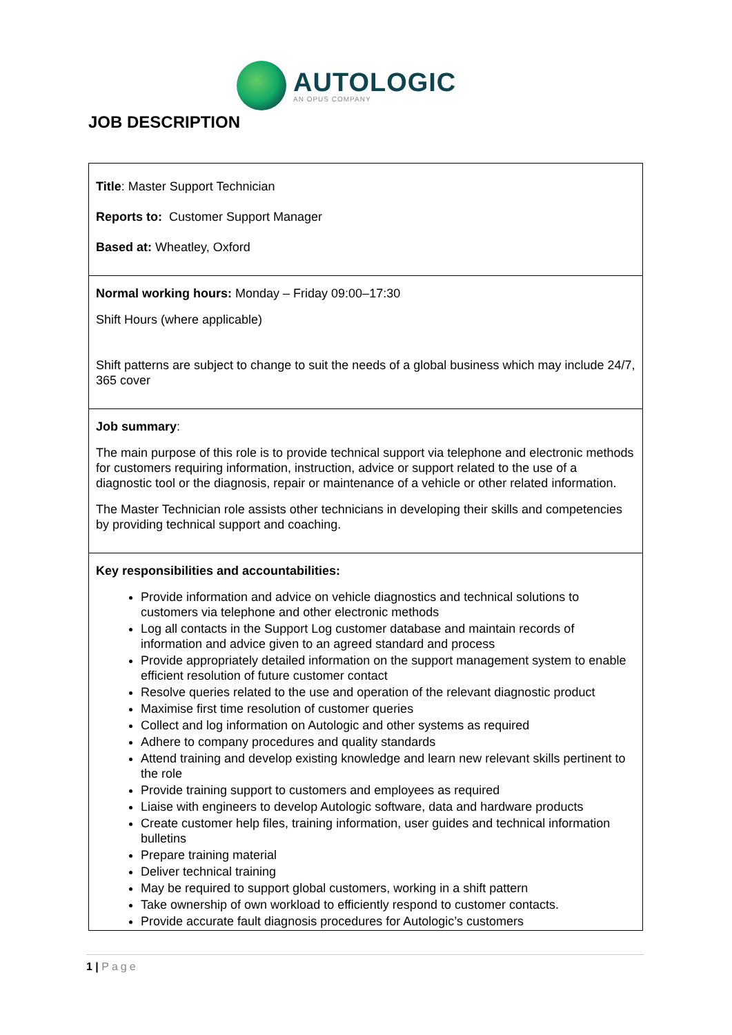AUTOLOGIC
AN OPUS COMPANY
JOB DESCRIPTION
| Title : Master Support Technician Reports to: Customer Support Manager Based at: Wheatley, Oxford |
| Normal working hours: Monday – Friday 09:00–17:30 Shift Hours (where applicable) Shift patterns are subject to change to suit the needs of a global business which may include 24/7, 365 cover |
| Job summary : The main purpose of this role is to provide technical support via telephone and electronic methods for customers requiring information, instruction, advice or support related to the use of a diagnostic tool or the diagnosis, repair or maintenance of a vehicle or other related information. The Master Technician role assists other technicians in developing their skills and competencies by providing technical support and coaching. |
| Key responsibilities and accountabilities: Provide information and advice on vehicle diagnostics and technical solutions to customers via telephone and other electronic methods Log all contacts in the Support Log customer database and maintain records of information and advice given to an agreed standard and process Provide appropriately detailed information on the support management system to enable efficient resolution of future customer contact Resolve queries related to the use and operation of the relevant diagnostic product Maximise first time resolution of customer queries Collect and log information on Autologic and other systems as required Adhere to company procedures and quality standards Attend training and develop existing knowledge and learn new relevant skills pertinent to the role Provide training support to customers and employees as required Liaise with engineers to develop Autologic software, data and hardware products Create customer help files, training information, user guides and technical information bulletins Prepare training material Deliver technical training May be required to support global customers, working in a shift pattern Take ownership of own workload to efficiently respond to customer contacts. Provide accurate fault diagnosis procedures for Autologic’s customers |
1 | Page